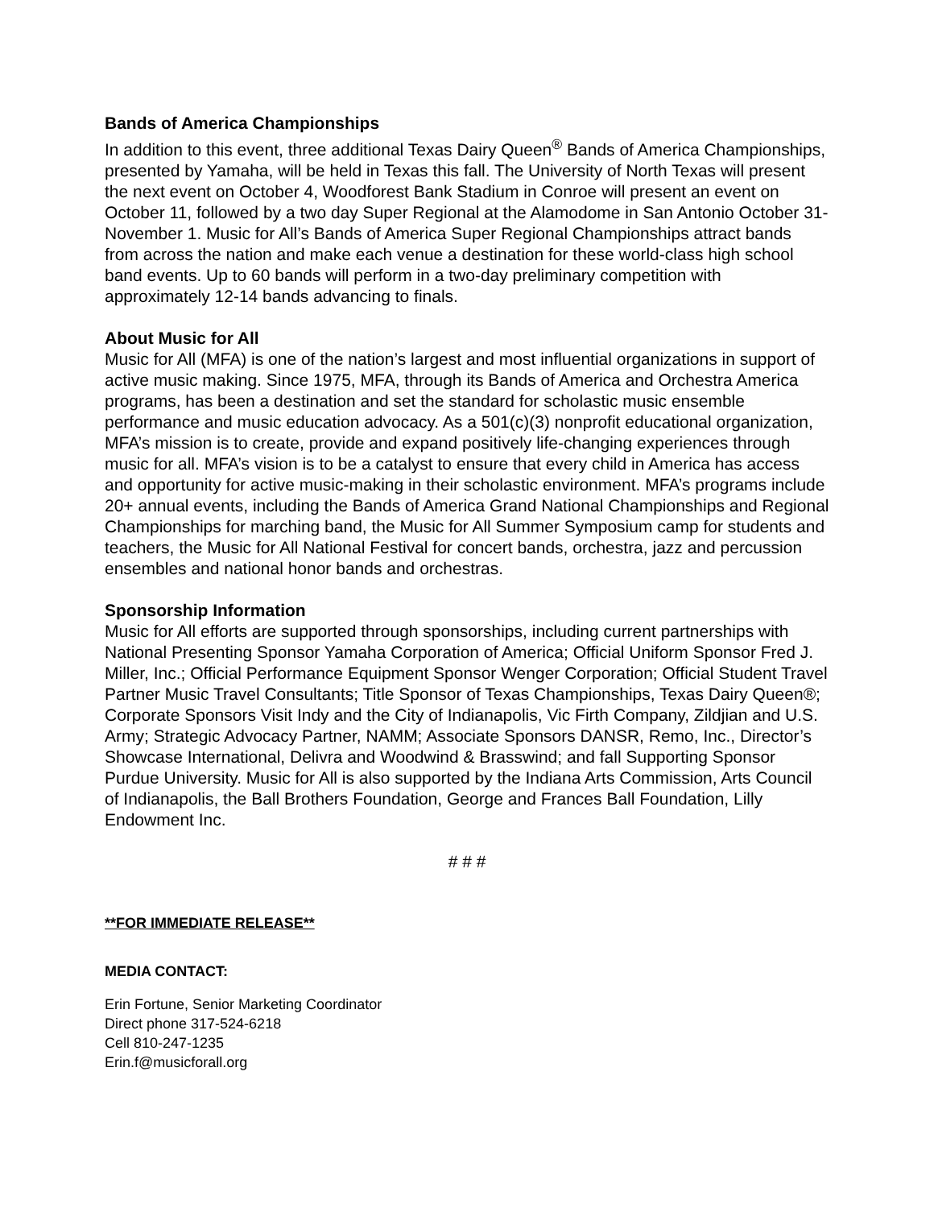Bands of America Championships
In addition to this event, three additional Texas Dairy Queen<sup>®</sup> Bands of America Championships, presented by Yamaha, will be held in Texas this fall. The University of North Texas will present the next event on October 4, Woodforest Bank Stadium in Conroe will present an event on October 11, followed by a two day Super Regional at the Alamodome in San Antonio October 31-November 1. Music for All’s Bands of America Super Regional Championships attract bands from across the nation and make each venue a destination for these world-class high school band events. Up to 60 bands will perform in a two-day preliminary competition with approximately 12-14 bands advancing to finals.
About Music for All
Music for All (MFA) is one of the nation’s largest and most influential organizations in support of active music making. Since 1975, MFA, through its Bands of America and Orchestra America programs, has been a destination and set the standard for scholastic music ensemble performance and music education advocacy. As a 501(c)(3) nonprofit educational organization, MFA’s mission is to create, provide and expand positively life-changing experiences through music for all. MFA’s vision is to be a catalyst to ensure that every child in America has access and opportunity for active music-making in their scholastic environment. MFA’s programs include 20+ annual events, including the Bands of America Grand National Championships and Regional Championships for marching band, the Music for All Summer Symposium camp for students and teachers, the Music for All National Festival for concert bands, orchestra, jazz and percussion ensembles and national honor bands and orchestras.
Sponsorship Information
Music for All efforts are supported through sponsorships, including current partnerships with National Presenting Sponsor Yamaha Corporation of America; Official Uniform Sponsor Fred J. Miller, Inc.; Official Performance Equipment Sponsor Wenger Corporation; Official Student Travel Partner Music Travel Consultants; Title Sponsor of Texas Championships, Texas Dairy Queen®; Corporate Sponsors Visit Indy and the City of Indianapolis, Vic Firth Company, Zildjian and U.S. Army; Strategic Advocacy Partner, NAMM; Associate Sponsors DANSR, Remo, Inc., Director’s Showcase International, Delivra and Woodwind & Brasswind; and fall Supporting Sponsor Purdue University. Music for All is also supported by the Indiana Arts Commission, Arts Council of Indianapolis, the Ball Brothers Foundation, George and Frances Ball Foundation, Lilly Endowment Inc.
# # #
**FOR IMMEDIATE RELEASE**
MEDIA CONTACT:
Erin Fortune, Senior Marketing Coordinator
Direct phone 317-524-6218
Cell 810-247-1235
Erin.f@musicforall.org